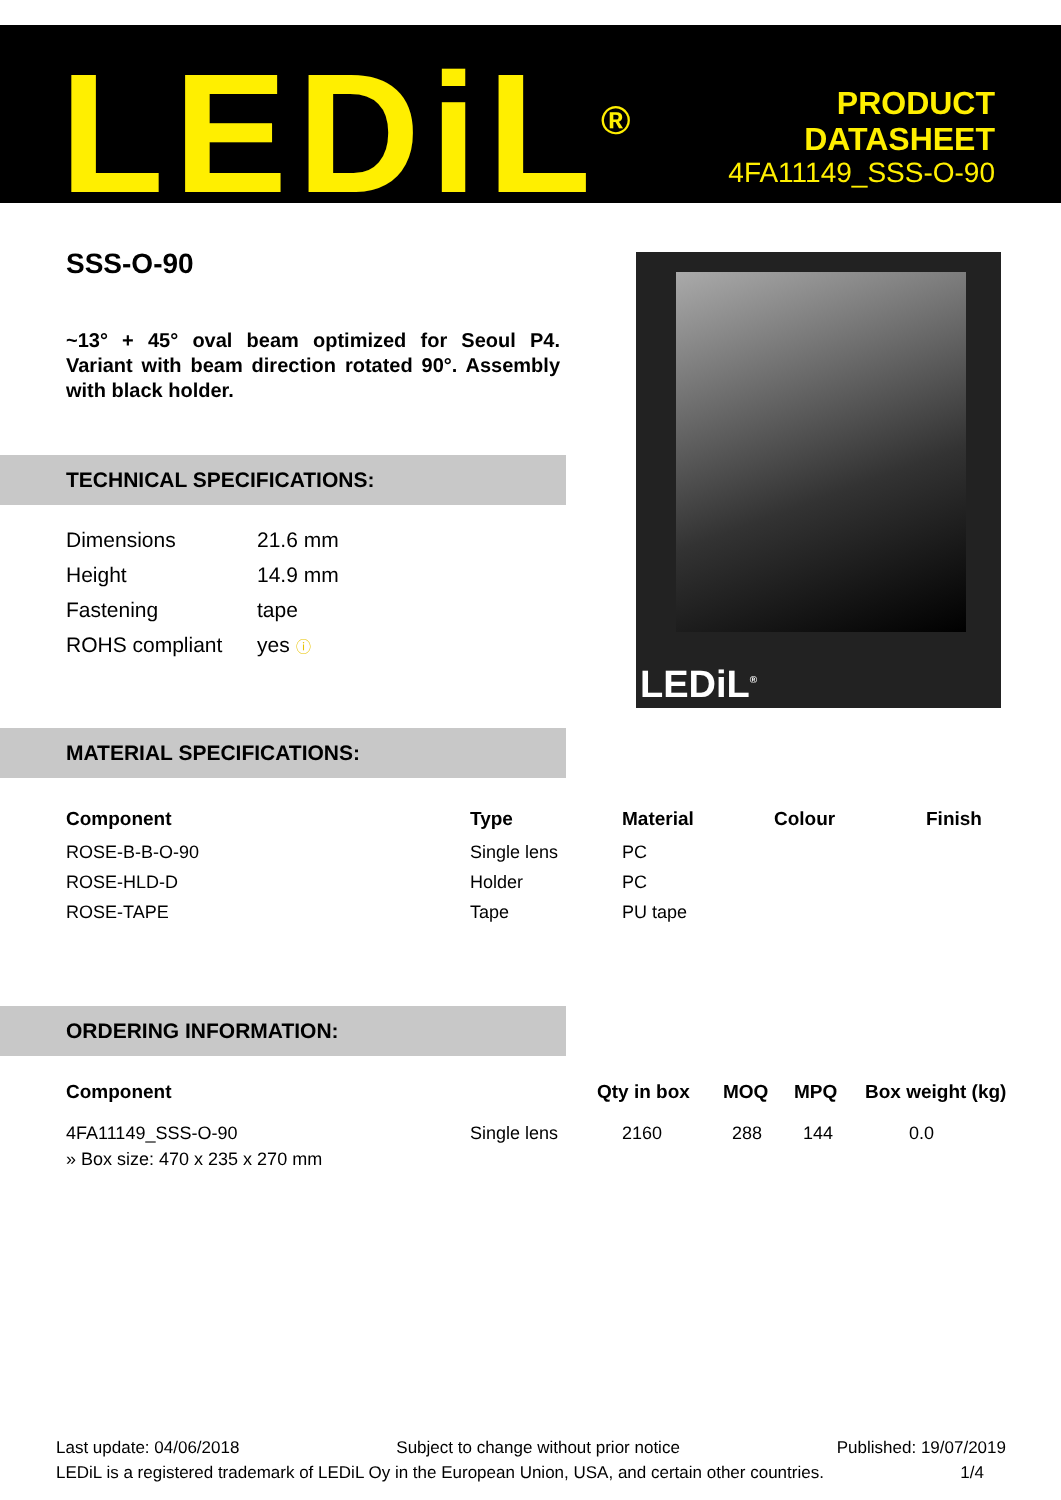LEDiL<sup>®</sup>
PRODUCT
DATASHEET
4FA11149_SSS-O-90
SSS-O-90
~13° + 45° oval beam optimized for Seoul P4. Variant with beam direction rotated 90°. Assembly with black holder.
TECHNICAL SPECIFICATIONS:
| Dimensions | 21.6 mm |
| Height | 14.9 mm |
| Fastening | tape |
| ROHS compliant | yes ⓘ |
LEDiL<sup>®</sup>
MATERIAL SPECIFICATIONS:
| Component | Type | Material | Colour | Finish |
| --- | --- | --- | --- | --- |
| ROSE-B-B-O-90 | Single lens | PC | | |
| ROSE-HLD-D | Holder | PC | | |
| ROSE-TAPE | Tape | PU tape | | |
ORDERING INFORMATION:
| Component | | Qty in box | MOQ | MPQ | Box weight (kg) |
| --- | --- | --- | --- | --- | --- |
| 4FA11149_SSS-O-90 | Single lens | 2160 | 288 | 144 | 0.0 |
| » Box size: 470 x 235 x 270 mm | | | | | |
Last update: 04/06/2018 Subject to change without prior notice Published: 19/07/2019
LEDiL is a registered trademark of LEDiL Oy in the European Union, USA, and certain other countries. 1/4